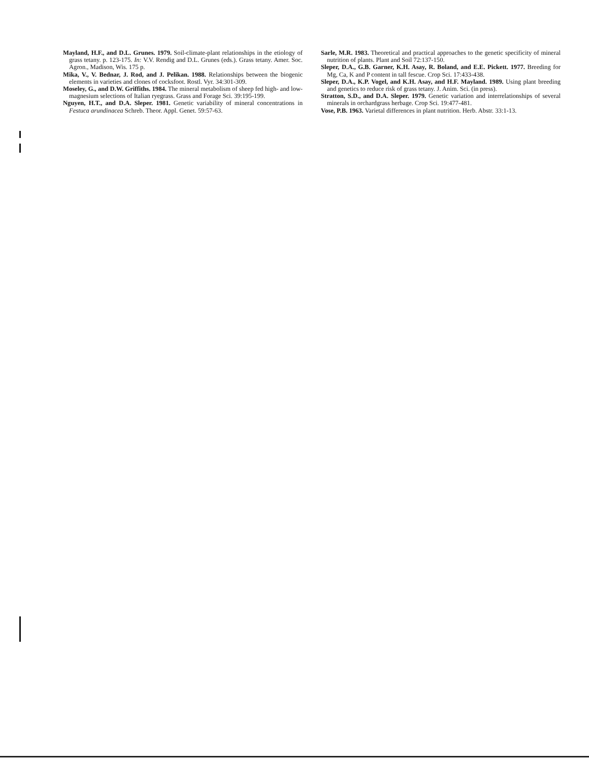Mayland, H.F., and D.L. Grunes. 1979. Soil-climate-plant relationships in the etiology of grass tetany. p. 123-175. In: V.V. Rendig and D.L. Grunes (eds.). Grass tetany. Amer. Soc. Agron., Madison, Wis. 175 p.
Mika, V., V. Bednar, J. Rod, and J. Pelikan. 1988. Relationships between the biogenic elements in varieties and clones of cocksfoot. Rostl. Vyr. 34:301-309.
Moseley, G., and D.W. Griffiths. 1984. The mineral metabolism of sheep fed high- and low-magnesium selections of Italian ryegrass. Grass and Forage Sci. 39:195-199.
Nguyen, H.T., and D.A. Sleper. 1981. Genetic variability of mineral concentrations in Festuca arundinacea Schreb. Theor. Appl. Genet. 59:57-63.
Sarle, M.R. 1983. Theoretical and practical approaches to the genetic specificity of mineral nutrition of plants. Plant and Soil 72:137-150.
Sleper, D.A., G.B. Garner, K.H. Asay, R. Boland, and E.E. Pickett. 1977. Breeding for Mg, Ca, K and P content in tall fescue. Crop Sci. 17:433-438.
Sleper, D.A., K.P. Vogel, and K.H. Asay, and H.F. Mayland. 1989. Using plant breeding and genetics to reduce risk of grass tetany. J. Anim. Sci. (in press).
Stratton, S.D., and D.A. Sleper. 1979. Genetic variation and interrelationships of several minerals in orchardgrass herbage. Crop Sci. 19:477-481.
Vose, P.B. 1963. Varietal differences in plant nutrition. Herb. Abstr. 33:1-13.